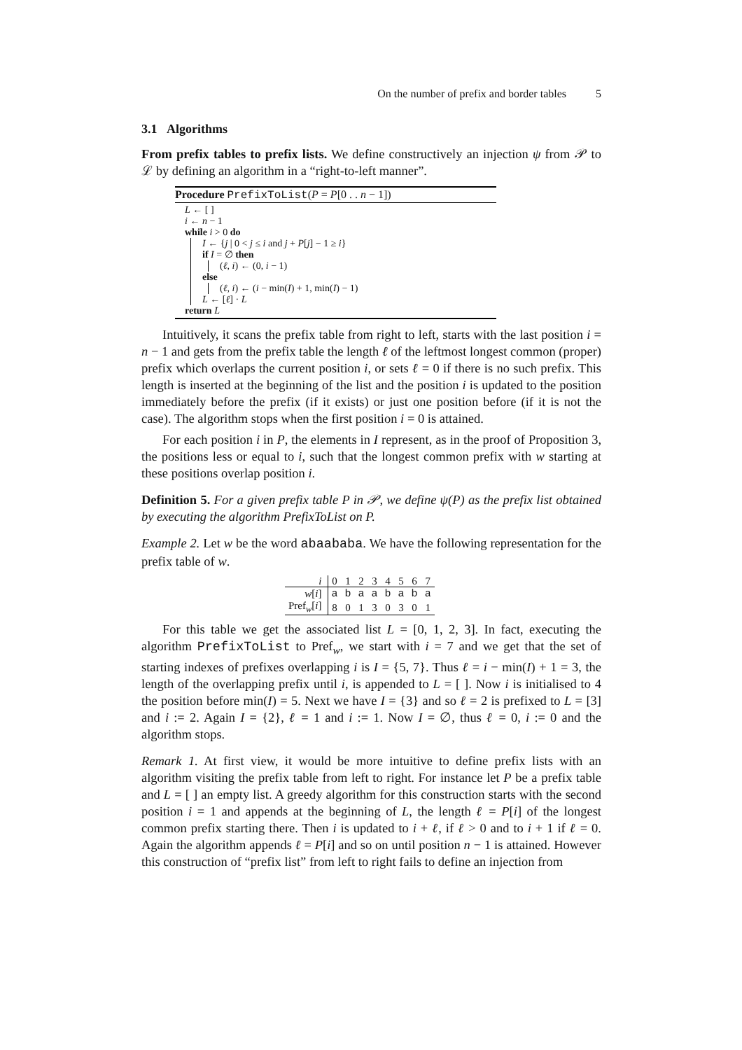On the number of prefix and border tables 5
3.1 Algorithms
From prefix tables to prefix lists. We define constructively an injection ψ from 𝒫 to ℒ by defining an algorithm in a “right-to-left manner”.
Procedure PrefixToList(P = P[0 . . n − 1])
L ← [ ]
i ← n − 1
while i > 0 do
I ← {j | 0 < j ≤ i and j + P[j] − 1 ≥ i}
if I = ∅ then
(ℓ, i) ← (0, i − 1)
else
(ℓ, i) ← (i − min(I) + 1, min(I) − 1)
L ← [ℓ] · L
return L
Intuitively, it scans the prefix table from right to left, starts with the last position i = n − 1 and gets from the prefix table the length ℓ of the leftmost longest common (proper) prefix which overlaps the current position i, or sets ℓ = 0 if there is no such prefix. This length is inserted at the beginning of the list and the position i is updated to the position immediately before the prefix (if it exists) or just one position before (if it is not the case). The algorithm stops when the first position i = 0 is attained.
For each position i in P, the elements in I represent, as in the proof of Proposition 3, the positions less or equal to i, such that the longest common prefix with w starting at these positions overlap position i.
Definition 5. For a given prefix table P in 𝒫, we define ψ(P) as the prefix list obtained by executing the algorithm PrefixToList on P.
Example 2. Let w be the word abaababa. We have the following representation for the prefix table of w.
| i | 0 | 1 | 2 | 3 | 4 | 5 | 6 | 7 |
| w [ i ] | a | b | a | a | b | a | b | a |
| Pref<sub>w</sub>[ i ] | 8 | 0 | 1 | 3 | 0 | 3 | 0 | 1 |
For this table we get the associated list L = [0, 1, 2, 3]. In fact, executing the algorithm PrefixToList to Pref<sub>w</sub>, we start with i = 7 and we get that the set of starting indexes of prefixes overlapping i is I = {5, 7}. Thus ℓ = i − min(I) + 1 = 3, the length of the overlapping prefix until i, is appended to L = [ ]. Now i is initialised to 4 the position before min(I) = 5. Next we have I = {3} and so ℓ = 2 is prefixed to L = [3] and i := 2. Again I = {2}, ℓ = 1 and i := 1. Now I = ∅, thus ℓ = 0, i := 0 and the algorithm stops.
Remark 1. At first view, it would be more intuitive to define prefix lists with an algorithm visiting the prefix table from left to right. For instance let P be a prefix table and L = [ ] an empty list. A greedy algorithm for this construction starts with the second position i = 1 and appends at the beginning of L, the length ℓ = P[i] of the longest common prefix starting there. Then i is updated to i + ℓ, if ℓ > 0 and to i + 1 if ℓ = 0. Again the algorithm appends ℓ = P[i] and so on until position n − 1 is attained. However this construction of “prefix list” from left to right fails to define an injection from